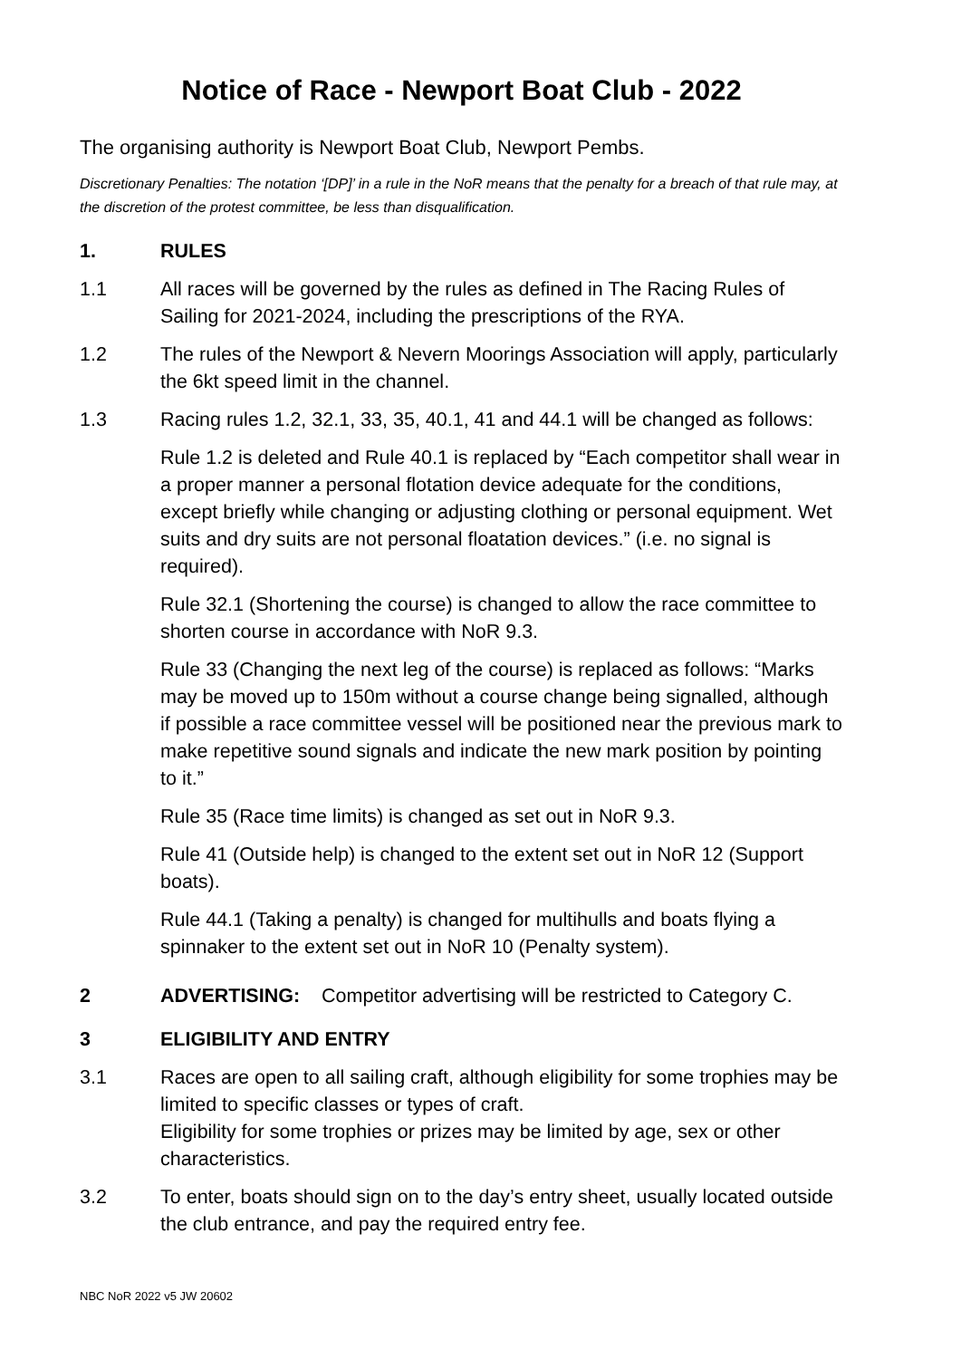Notice of Race - Newport Boat Club - 2022
The organising authority is Newport Boat Club, Newport Pembs.
Discretionary Penalties: The notation ‘[DP]’ in a rule in the NoR means that the penalty for a breach of that rule may, at the discretion of the protest committee, be less than disqualification.
1. RULES
1.1 All races will be governed by the rules as defined in The Racing Rules of Sailing for 2021-2024, including the prescriptions of the RYA.
1.2 The rules of the Newport & Nevern Moorings Association will apply, particularly the 6kt speed limit in the channel.
1.3 Racing rules 1.2, 32.1, 33, 35, 40.1, 41 and 44.1 will be changed as follows:
Rule 1.2 is deleted and Rule 40.1 is replaced by “Each competitor shall wear in a proper manner a personal flotation device adequate for the conditions, except briefly while changing or adjusting clothing or personal equipment. Wet suits and dry suits are not personal floatation devices.” (i.e. no signal is required).
Rule 32.1 (Shortening the course) is changed to allow the race committee to shorten course in accordance with NoR 9.3.
Rule 33 (Changing the next leg of the course) is replaced as follows: “Marks may be moved up to 150m without a course change being signalled, although if possible a race committee vessel will be positioned near the previous mark to make repetitive sound signals and indicate the new mark position by pointing to it.”
Rule 35 (Race time limits) is changed as set out in NoR 9.3.
Rule 41 (Outside help) is changed to the extent set out in NoR 12 (Support boats).
Rule 44.1 (Taking a penalty) is changed for multihulls and boats flying a spinnaker to the extent set out in NoR 10 (Penalty system).
2 ADVERTISING: Competitor advertising will be restricted to Category C.
3 ELIGIBILITY AND ENTRY
3.1 Races are open to all sailing craft, although eligibility for some trophies may be limited to specific classes or types of craft.
Eligibility for some trophies or prizes may be limited by age, sex or other characteristics.
3.2 To enter, boats should sign on to the day’s entry sheet, usually located outside the club entrance, and pay the required entry fee.
NBC NoR 2022 v5 JW 20602